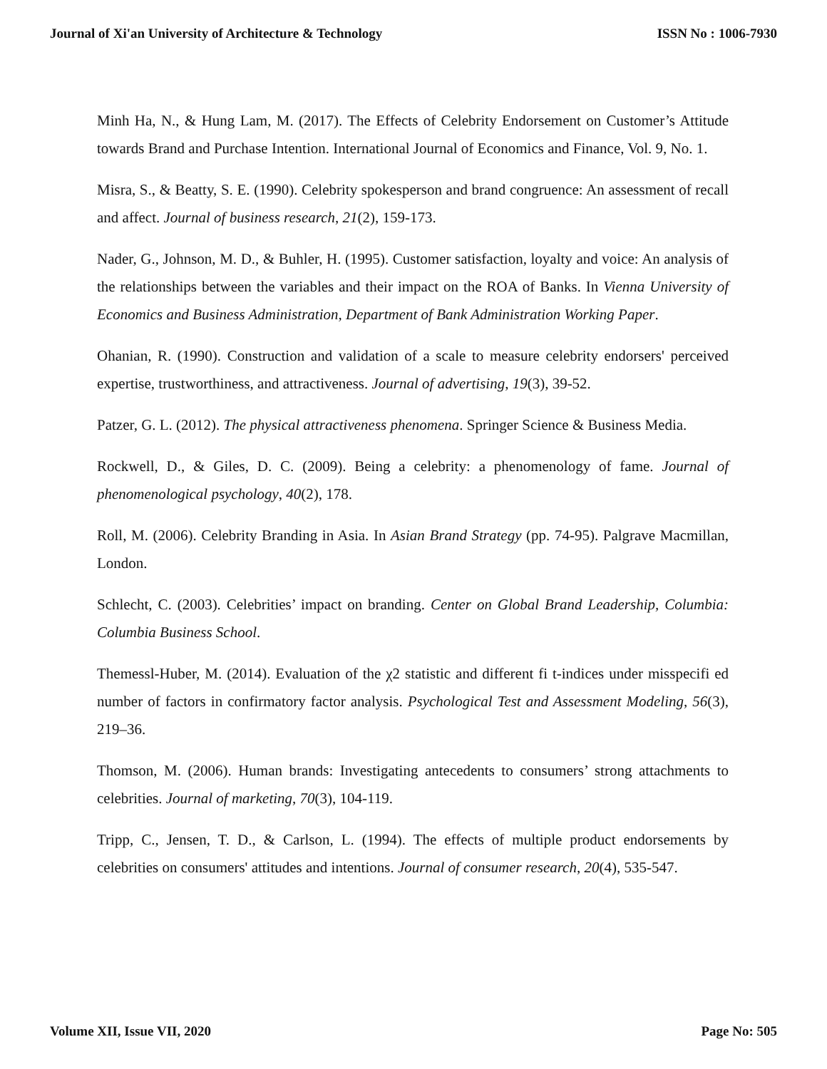Journal of Xi'an University of Architecture & Technology ISSN No : 1006-7930
Minh Ha, N., & Hung Lam, M. (2017). The Effects of Celebrity Endorsement on Customer’s Attitude towards Brand and Purchase Intention. International Journal of Economics and Finance, Vol. 9, No. 1.
Misra, S., & Beatty, S. E. (1990). Celebrity spokesperson and brand congruence: An assessment of recall and affect. Journal of business research, 21(2), 159-173.
Nader, G., Johnson, M. D., & Buhler, H. (1995). Customer satisfaction, loyalty and voice: An analysis of the relationships between the variables and their impact on the ROA of Banks. In Vienna University of Economics and Business Administration, Department of Bank Administration Working Paper.
Ohanian, R. (1990). Construction and validation of a scale to measure celebrity endorsers' perceived expertise, trustworthiness, and attractiveness. Journal of advertising, 19(3), 39-52.
Patzer, G. L. (2012). The physical attractiveness phenomena. Springer Science & Business Media.
Rockwell, D., & Giles, D. C. (2009). Being a celebrity: a phenomenology of fame. Journal of phenomenological psychology, 40(2), 178.
Roll, M. (2006). Celebrity Branding in Asia. In Asian Brand Strategy (pp. 74-95). Palgrave Macmillan, London.
Schlecht, C. (2003). Celebrities’ impact on branding. Center on Global Brand Leadership, Columbia: Columbia Business School.
Themessl-Huber, M. (2014). Evaluation of the χ2 statistic and different fi t-indices under misspecifi ed number of factors in confirmatory factor analysis. Psychological Test and Assessment Modeling, 56(3), 219–36.
Thomson, M. (2006). Human brands: Investigating antecedents to consumers’ strong attachments to celebrities. Journal of marketing, 70(3), 104-119.
Tripp, C., Jensen, T. D., & Carlson, L. (1994). The effects of multiple product endorsements by celebrities on consumers' attitudes and intentions. Journal of consumer research, 20(4), 535-547.
Volume XII, Issue VII, 2020 Page No: 505